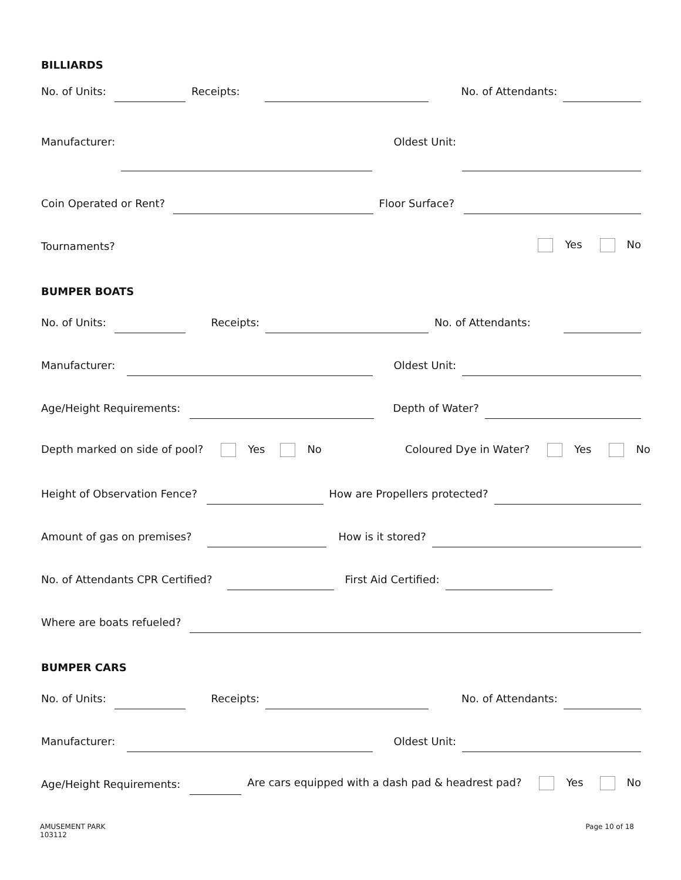BILLIARDS
No. of Units: Receipts: No. of Attendants:
Manufacturer: Oldest Unit:
Coin Operated or Rent? Floor Surface?
Tournaments? Yes No
BUMPER BOATS
No. of Units: Receipts: No. of Attendants:
Manufacturer: Oldest Unit:
Age/Height Requirements: Depth of Water?
Depth marked on side of pool? Yes No Coloured Dye in Water? Yes No
Height of Observation Fence? How are Propellers protected?
Amount of gas on premises? How is it stored?
No. of Attendants CPR Certified? First Aid Certified:
Where are boats refueled?
BUMPER CARS
No. of Units: Receipts: No. of Attendants:
Manufacturer: Oldest Unit:
Age/Height Requirements: Are cars equipped with a dash pad & headrest pad? Yes No
AMUSEMENT PARK
103112
Page 10 of 18